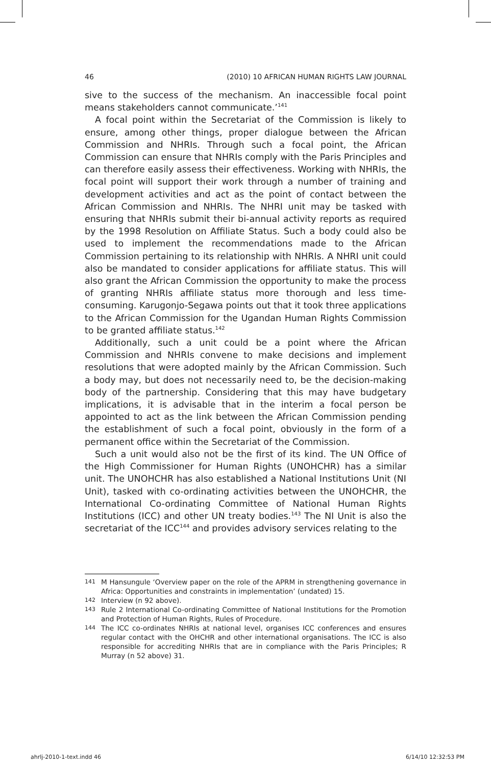46 (2010) 10 AFRICAN HUMAN RIGHTS LAW JOURNAL
sive to the success of the mechanism. An inaccessible focal point means stakeholders cannot communicate.’<sup>141</sup>
A focal point within the Secretariat of the Commission is likely to ensure, among other things, proper dialogue between the African Commission and NHRIs. Through such a focal point, the African Commission can ensure that NHRIs comply with the Paris Principles and can therefore easily assess their effectiveness. Working with NHRIs, the focal point will support their work through a number of training and development activities and act as the point of contact between the African Commission and NHRIs. The NHRI unit may be tasked with ensuring that NHRIs submit their bi-annual activity reports as required by the 1998 Resolution on Affiliate Status. Such a body could also be used to implement the recommendations made to the African Commission pertaining to its relationship with NHRIs. A NHRI unit could also be mandated to consider applications for affiliate status. This will also grant the African Commission the opportunity to make the process of granting NHRIs affiliate status more thorough and less time-consuming. Karugonjo-Segawa points out that it took three applications to the African Commission for the Ugandan Human Rights Commission to be granted affiliate status.<sup>142</sup>
Additionally, such a unit could be a point where the African Commission and NHRIs convene to make decisions and implement resolutions that were adopted mainly by the African Commission. Such a body may, but does not necessarily need to, be the decision-making body of the partnership. Considering that this may have budgetary implications, it is advisable that in the interim a focal person be appointed to act as the link between the African Commission pending the establishment of such a focal point, obviously in the form of a permanent office within the Secretariat of the Commission.
Such a unit would also not be the first of its kind. The UN Office of the High Commissioner for Human Rights (UNOHCHR) has a similar unit. The UNOHCHR has also established a National Institutions Unit (NI Unit), tasked with co-ordinating activities between the UNOHCHR, the International Co-ordinating Committee of National Human Rights Institutions (ICC) and other UN treaty bodies.<sup>143</sup> The NI Unit is also the secretariat of the ICC<sup>144</sup> and provides advisory services relating to the
141 M Hansungule ‘Overview paper on the role of the APRM in strengthening governance in Africa: Opportunities and constraints in implementation’ (undated) 15.
142 Interview (n 92 above).
143 Rule 2 International Co-ordinating Committee of National Institutions for the Promotion and Protection of Human Rights, Rules of Procedure.
144 The ICC co-ordinates NHRIs at national level, organises ICC conferences and ensures regular contact with the OHCHR and other international organisations. The ICC is also responsible for accrediting NHRIs that are in compliance with the Paris Principles; R Murray (n 52 above) 31.
ahrlj-2010-1-text.indd 46 6/14/10 12:32:53 PM